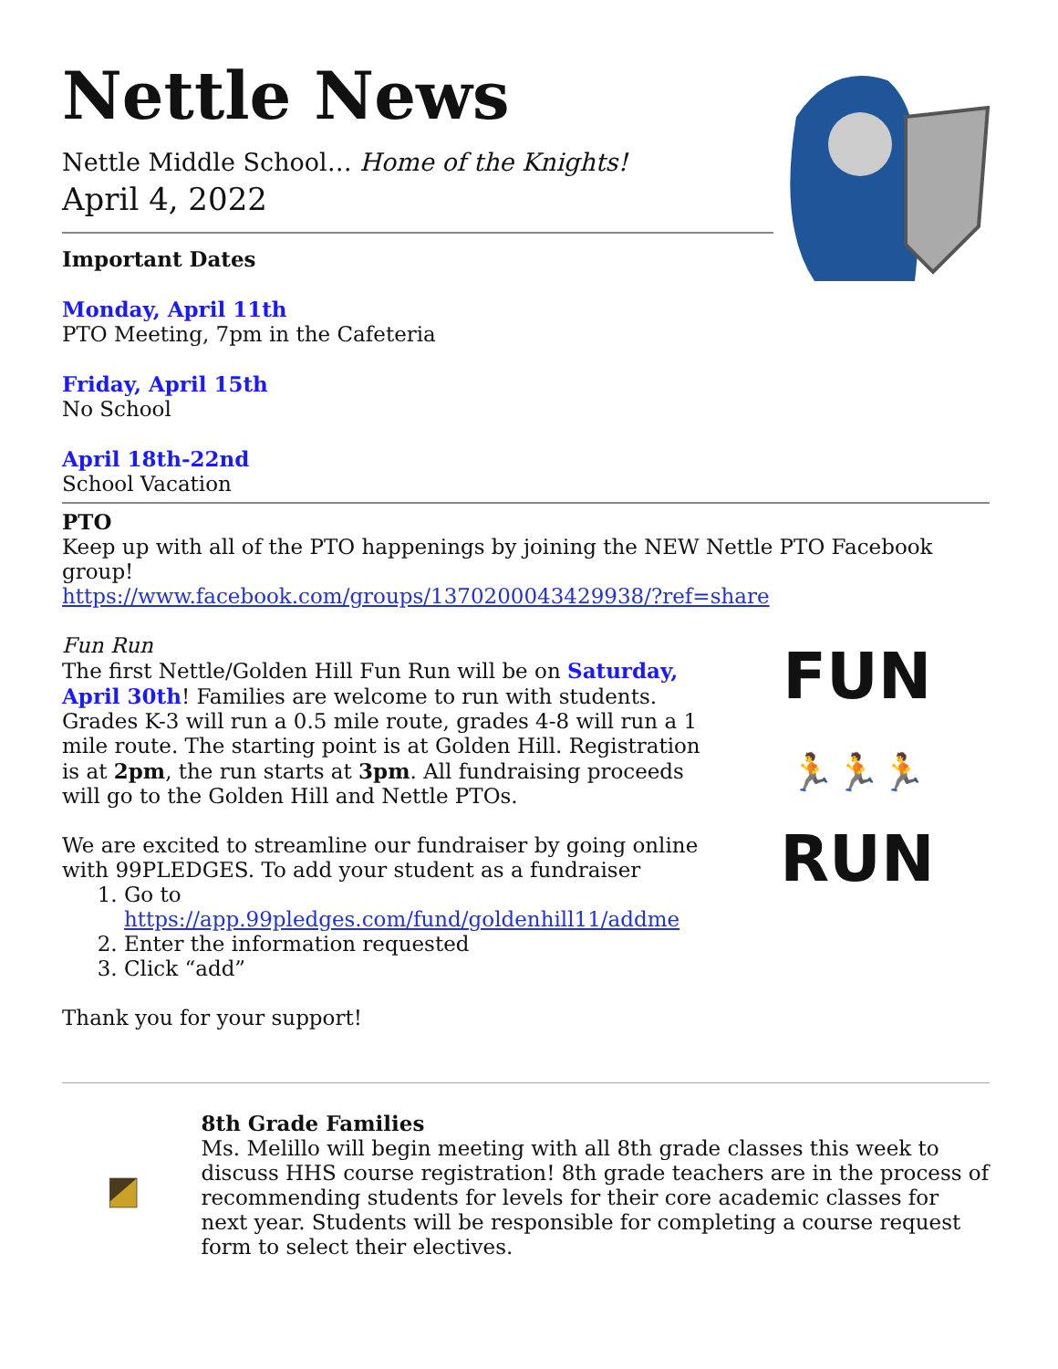Nettle News
Nettle Middle School… Home of the Knights!
April 4, 2022
Important Dates
Monday, April 11th
PTO Meeting, 7pm in the Cafeteria
Friday, April 15th
No School
April 18th-22nd
School Vacation
PTO
Keep up with all of the PTO happenings by joining the NEW Nettle PTO Facebook group!
https://www.facebook.com/groups/1370200043429938/?ref=share
Fun Run
The first Nettle/Golden Hill Fun Run will be on Saturday, April 30th! Families are welcome to run with students. Grades K-3 will run a 0.5 mile route, grades 4-8 will run a 1 mile route. The starting point is at Golden Hill. Registration is at 2pm, the run starts at 3pm. All fundraising proceeds will go to the Golden Hill and Nettle PTOs.
We are excited to streamline our fundraiser by going online with 99PLEDGES. To add your student as a fundraiser
1. Go to https://app.99pledges.com/fund/goldenhill11/addme
2. Enter the information requested
3. Click “add”
Thank you for your support!
FUN
🏃🏃🏃
RUN
8th Grade Families
Ms. Melillo will begin meeting with all 8th grade classes this week to discuss HHS course registration! 8th grade teachers are in the process of recommending students for levels for their core academic classes for next year. Students will be responsible for completing a course request form to select their electives.